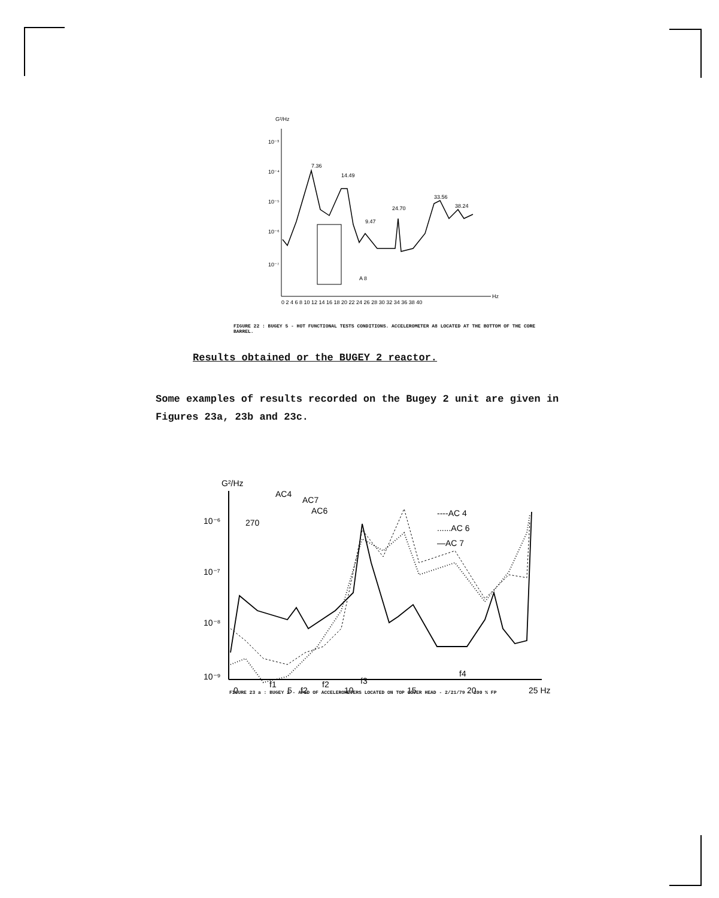G²/Hz
10⁻³
10⁻⁴
10⁻⁵
10⁻⁶
10⁻⁷
7.36
14.49
9.47
24.70
33.56
38.24
A 8
0 2 4 6 8 10 12 14 16 18 20 22 24 26 28 30 32 34 36 38 40
Hz
FIGURE 22 : BUGEY 5 - HOT FUNCTIONAL TESTS CONDITIONS. ACCELEROMETER A8 LOCATED AT THE BOTTOM OF THE CORE BARREL.
Results obtained or the BUGEY 2 reactor.
Some examples of results recorded on the Bugey 2 unit are given in Figures 23a, 23b and 23c.
G²/Hz
10⁻⁶
10⁻⁷
10⁻⁸
10⁻⁹
----AC 4
......AC 6
—AC 7
270
AC4
AC7
AC6
f1
f2
f2
f3
f4
0
5
10
15
20
25 Hz
FIGURE 23 a : BUGEY 2 - APSD OF ACCELEROMETERS LOCATED ON TOP COVER HEAD - 2/21/79 - 100 % FP